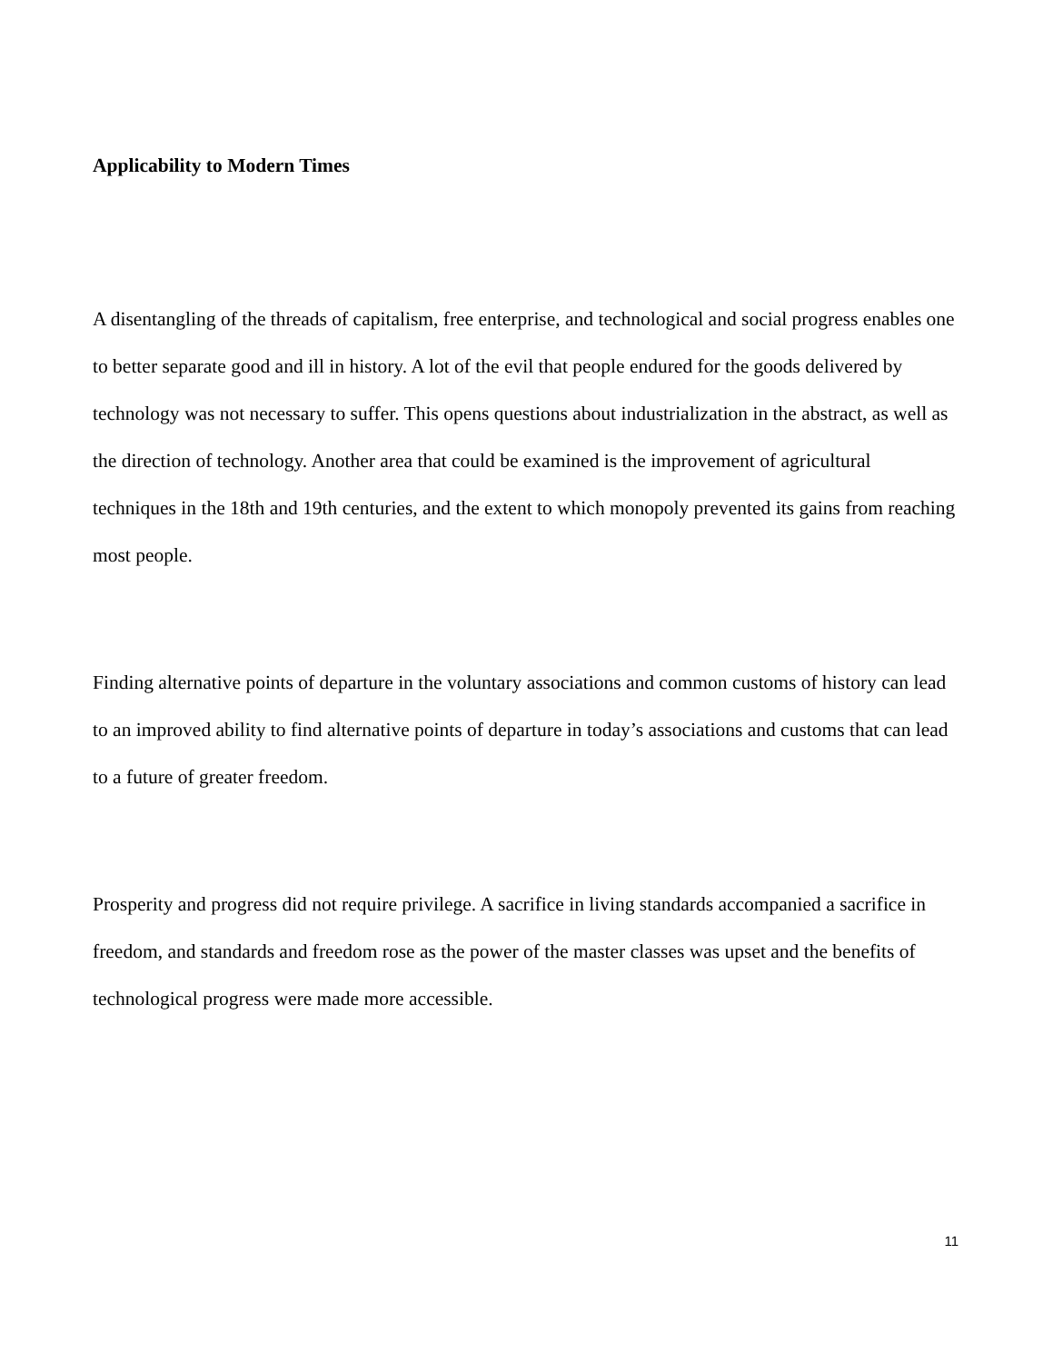Applicability to Modern Times
A disentangling of the threads of capitalism, free enterprise, and technological and social progress enables one to better separate good and ill in history. A lot of the evil that people endured for the goods delivered by technology was not necessary to suffer. This opens questions about industrialization in the abstract, as well as the direction of technology. Another area that could be examined is the improvement of agricultural techniques in the 18th and 19th centuries, and the extent to which monopoly prevented its gains from reaching most people.
Finding alternative points of departure in the voluntary associations and common customs of history can lead to an improved ability to find alternative points of departure in today’s associations and customs that can lead to a future of greater freedom.
Prosperity and progress did not require privilege. A sacrifice in living standards accompanied a sacrifice in freedom, and standards and freedom rose as the power of the master classes was upset and the benefits of technological progress were made more accessible.
11